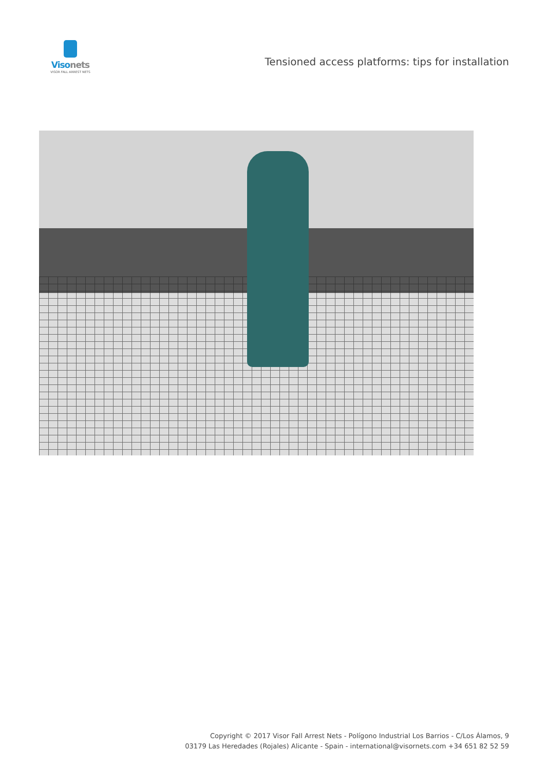Visonets
VISOR FALL ARREST NETS
Tensioned access platforms: tips for installation
Copyright © 2017 Visor Fall Arrest Nets - Polígono Industrial Los Barrios - C/Los Álamos, 9
03179 Las Heredades (Rojales) Alicante - Spain - international@visornets.com +34 651 82 52 59